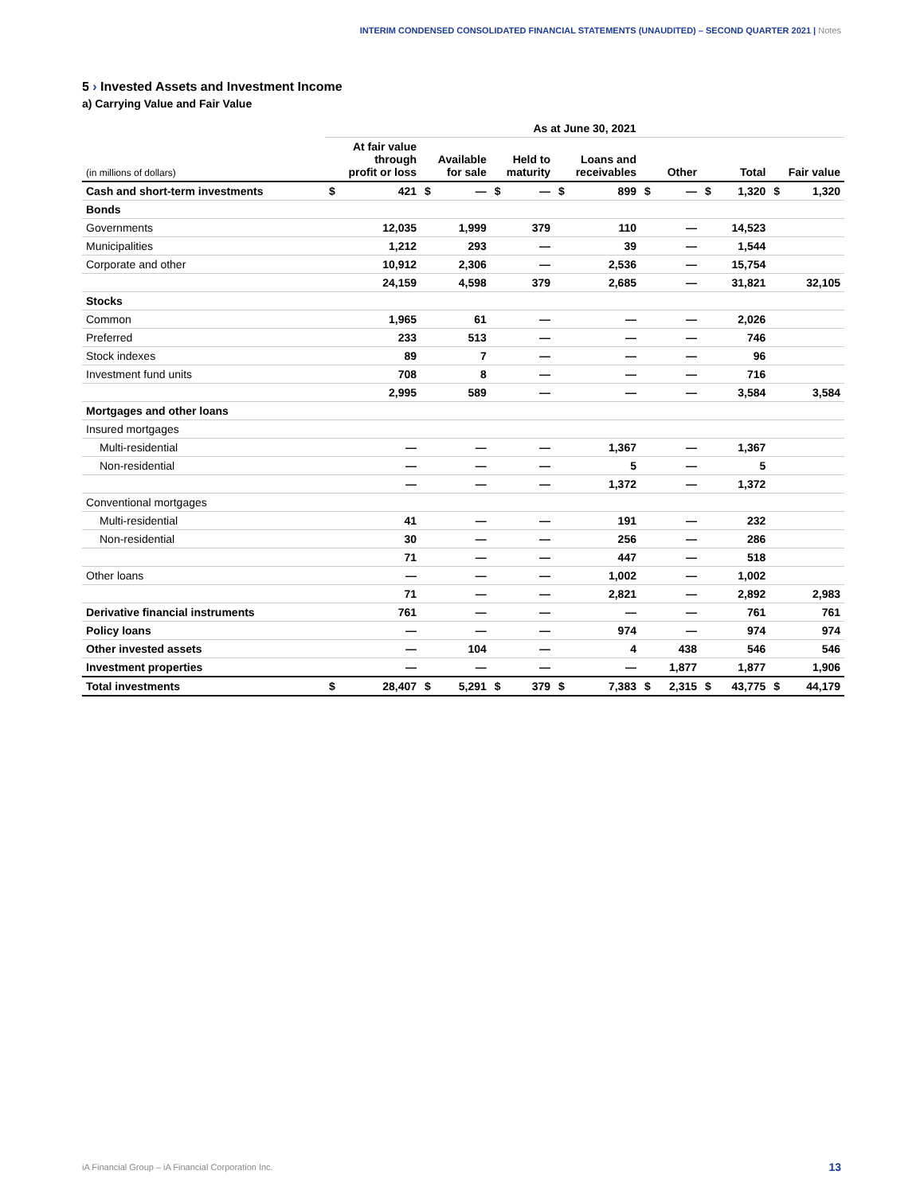INTERIM CONDENSED CONSOLIDATED FINANCIAL STATEMENTS (UNAUDITED) – SECOND QUARTER 2021 | Notes
5 › Invested Assets and Investment Income
a) Carrying Value and Fair Value
| | As at June 30, 2021 | | | | | | | | | | | | | |
| --- | --- | --- | --- | --- | --- | --- | --- | --- | --- | --- | --- | --- | --- | --- |
| (in millions of dollars) | At fair value through profit or loss | | Available for sale | | Held to maturity | | Loans and receivables | | Other | | Total | | Fair value | |
| Cash and short-term investments | $ | 421 | $ | — | $ | — | $ | 899 | $ | — | $ | 1,320 | $ | 1,320 |
| Bonds | | | | | | | | | | | | | | |
| Governments | | 12,035 | | 1,999 | | 379 | | 110 | | — | | 14,523 | | |
| Municipalities | | 1,212 | | 293 | | — | | 39 | | — | | 1,544 | | |
| Corporate and other | | 10,912 | | 2,306 | | — | | 2,536 | | — | | 15,754 | | |
| | | 24,159 | | 4,598 | | 379 | | 2,685 | | — | | 31,821 | | 32,105 |
| Stocks | | | | | | | | | | | | | | |
| Common | | 1,965 | | 61 | | — | | — | | — | | 2,026 | | |
| Preferred | | 233 | | 513 | | — | | — | | — | | 746 | | |
| Stock indexes | | 89 | | 7 | | — | | — | | — | | 96 | | |
| Investment fund units | | 708 | | 8 | | — | | — | | — | | 716 | | |
| | | 2,995 | | 589 | | — | | — | | — | | 3,584 | | 3,584 |
| Mortgages and other loans | | | | | | | | | | | | | | |
| Insured mortgages | | | | | | | | | | | | | | |
| Multi-residential | | — | | — | | — | | 1,367 | | — | | 1,367 | | |
| Non-residential | | — | | — | | — | | 5 | | — | | 5 | | |
| | | — | | — | | — | | 1,372 | | — | | 1,372 | | |
| Conventional mortgages | | | | | | | | | | | | | | |
| Multi-residential | | 41 | | — | | — | | 191 | | — | | 232 | | |
| Non-residential | | 30 | | — | | — | | 256 | | — | | 286 | | |
| | | 71 | | — | | — | | 447 | | — | | 518 | | |
| Other loans | | — | | — | | — | | 1,002 | | — | | 1,002 | | |
| | | 71 | | — | | — | | 2,821 | | — | | 2,892 | | 2,983 |
| Derivative financial instruments | | 761 | | — | | — | | — | | — | | 761 | | 761 |
| Policy loans | | — | | — | | — | | 974 | | — | | 974 | | 974 |
| Other invested assets | | — | | 104 | | — | | 4 | | 438 | | 546 | | 546 |
| Investment properties | | — | | — | | — | | — | | 1,877 | | 1,877 | | 1,906 |
| Total investments | $ | 28,407 | $ | 5,291 | $ | 379 | $ | 7,383 | $ | 2,315 | $ | 43,775 | $ | 44,179 |
iA Financial Group – iA Financial Corporation Inc.
13